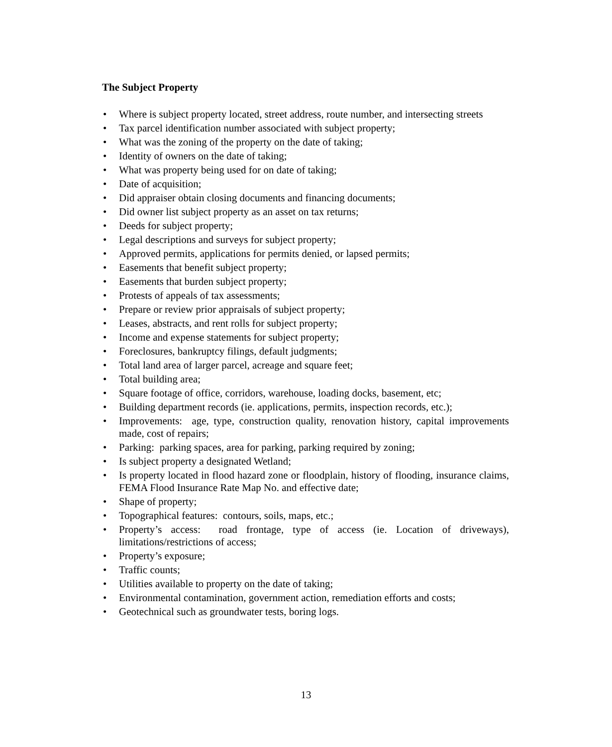The Subject Property
• Where is subject property located, street address, route number, and intersecting streets
• Tax parcel identification number associated with subject property;
• What was the zoning of the property on the date of taking;
• Identity of owners on the date of taking;
• What was property being used for on date of taking;
• Date of acquisition;
• Did appraiser obtain closing documents and financing documents;
• Did owner list subject property as an asset on tax returns;
• Deeds for subject property;
• Legal descriptions and surveys for subject property;
• Approved permits, applications for permits denied, or lapsed permits;
• Easements that benefit subject property;
• Easements that burden subject property;
• Protests of appeals of tax assessments;
• Prepare or review prior appraisals of subject property;
• Leases, abstracts, and rent rolls for subject property;
• Income and expense statements for subject property;
• Foreclosures, bankruptcy filings, default judgments;
• Total land area of larger parcel, acreage and square feet;
• Total building area;
• Square footage of office, corridors, warehouse, loading docks, basement, etc;
• Building department records (ie. applications, permits, inspection records, etc.);
• Improvements: age, type, construction quality, renovation history, capital improvements made, cost of repairs;
• Parking: parking spaces, area for parking, parking required by zoning;
• Is subject property a designated Wetland;
• Is property located in flood hazard zone or floodplain, history of flooding, insurance claims, FEMA Flood Insurance Rate Map No. and effective date;
• Shape of property;
• Topographical features: contours, soils, maps, etc.;
• Property’s access: road frontage, type of access (ie. Location of driveways), limitations/restrictions of access;
• Property’s exposure;
• Traffic counts;
• Utilities available to property on the date of taking;
• Environmental contamination, government action, remediation efforts and costs;
• Geotechnical such as groundwater tests, boring logs.
13